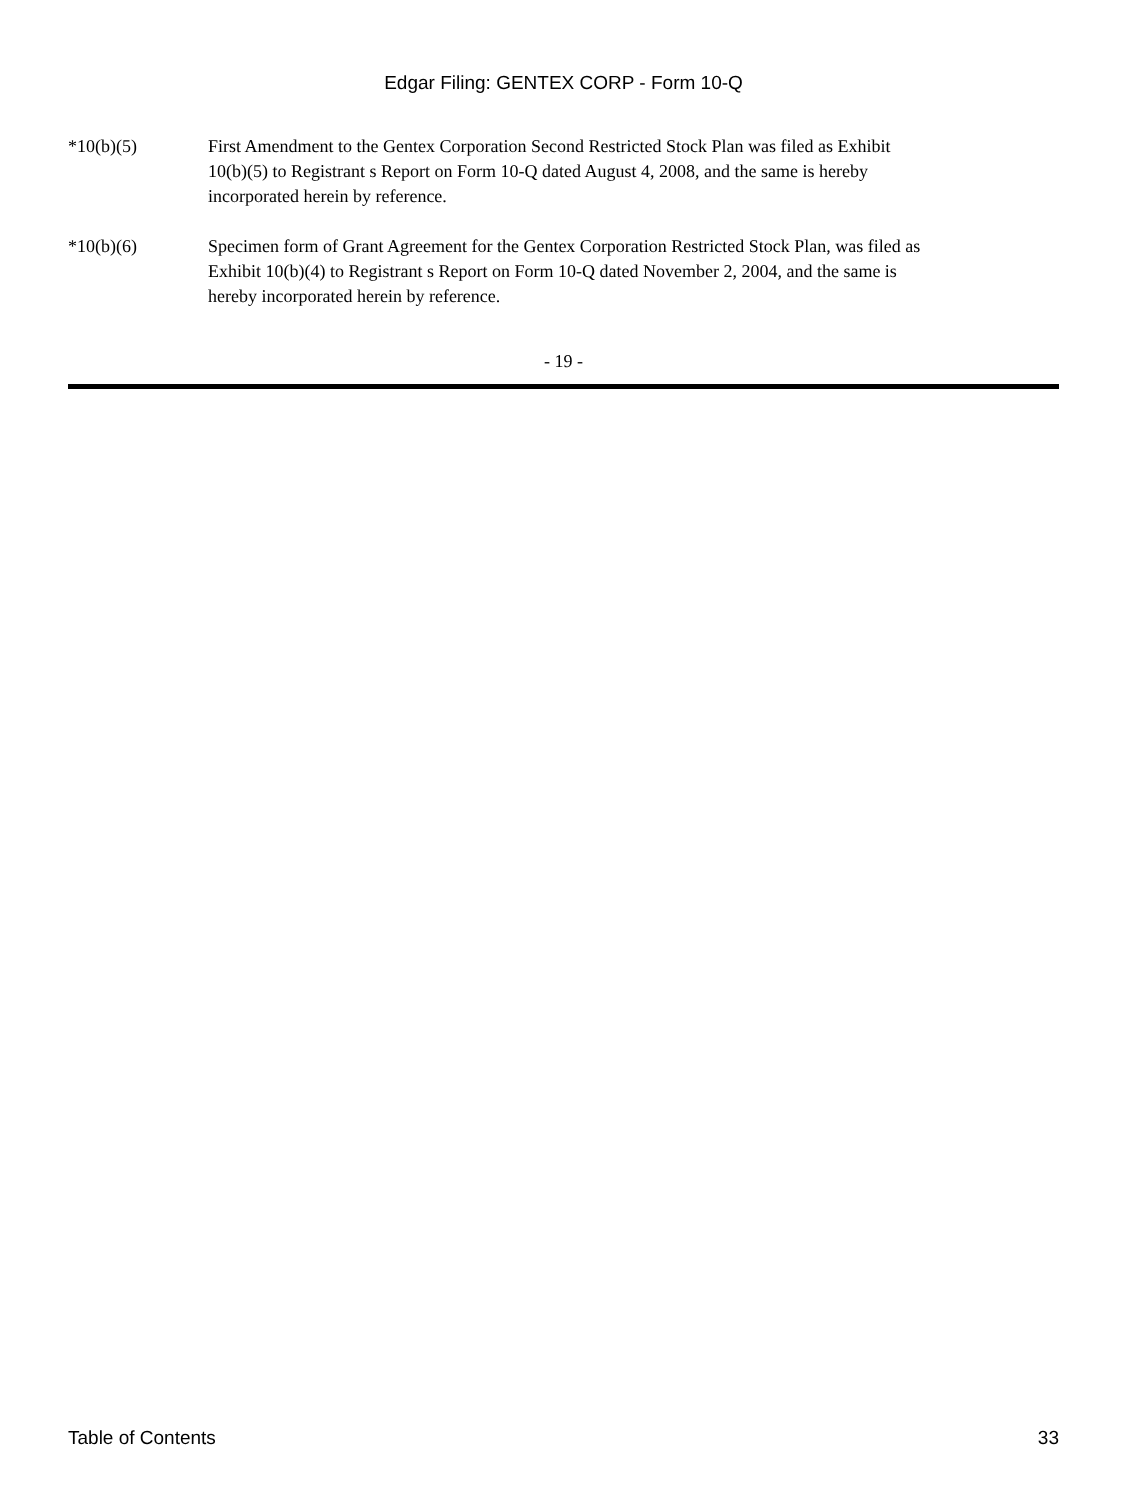Edgar Filing: GENTEX CORP - Form 10-Q
*10(b)(5) First Amendment to the Gentex Corporation Second Restricted Stock Plan was filed as Exhibit 10(b)(5) to Registrant s Report on Form 10-Q dated August 4, 2008, and the same is hereby incorporated herein by reference.
*10(b)(6) Specimen form of Grant Agreement for the Gentex Corporation Restricted Stock Plan, was filed as Exhibit 10(b)(4) to Registrant s Report on Form 10-Q dated November 2, 2004, and the same is hereby incorporated herein by reference.
- 19 -
Table of Contents 33